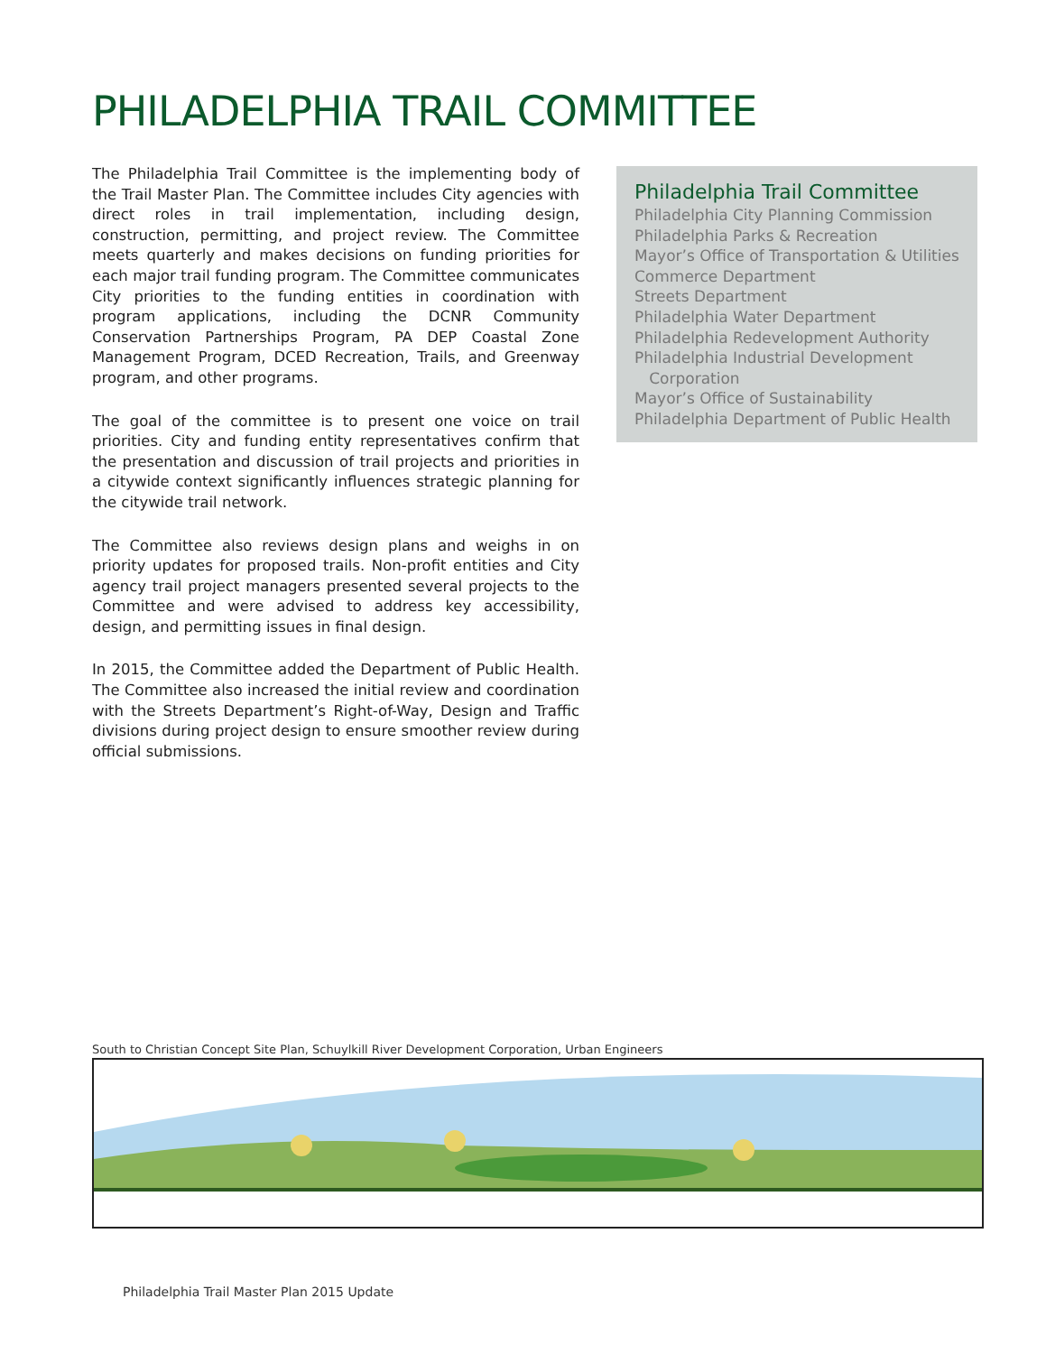PHILADELPHIA TRAIL COMMITTEE
The Philadelphia Trail Committee is the implementing body of the Trail Master Plan. The Committee includes City agencies with direct roles in trail implementation, including design, construction, permitting, and project review. The Committee meets quarterly and makes decisions on funding priorities for each major trail funding program. The Committee communicates City priorities to the funding entities in coordination with program applications, including the DCNR Community Conservation Partnerships Program, PA DEP Coastal Zone Management Program, DCED Recreation, Trails, and Greenway program, and other programs.
The goal of the committee is to present one voice on trail priorities. City and funding entity representatives confirm that the presentation and discussion of trail projects and priorities in a citywide context significantly influences strategic planning for the citywide trail network.
The Committee also reviews design plans and weighs in on priority updates for proposed trails. Non-profit entities and City agency trail project managers presented several projects to the Committee and were advised to address key accessibility, design, and permitting issues in final design.
In 2015, the Committee added the Department of Public Health. The Committee also increased the initial review and coordination with the Streets Department’s Right-of-Way, Design and Traffic divisions during project design to ensure smoother review during official submissions.
Philadelphia Trail Committee
Philadelphia City Planning Commission
Philadelphia Parks & Recreation
Mayor’s Office of Transportation & Utilities
Commerce Department
Streets Department
Philadelphia Water Department
Philadelphia Redevelopment Authority
Philadelphia Industrial Development
Corporation
Mayor’s Office of Sustainability
Philadelphia Department of Public Health
South to Christian Concept Site Plan, Schuylkill River Development Corporation, Urban Engineers
Philadelphia Trail Master Plan 2015 Update